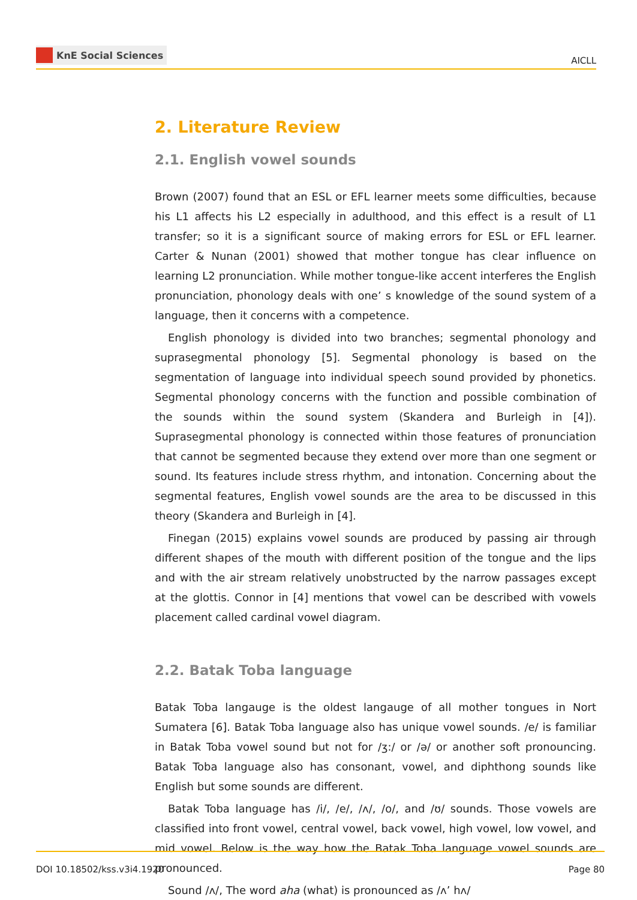KnE Social Sciences
AICLL
2. Literature Review
2.1. English vowel sounds
Brown (2007) found that an ESL or EFL learner meets some difficulties, because his L1 affects his L2 especially in adulthood, and this effect is a result of L1 transfer; so it is a significant source of making errors for ESL or EFL learner. Carter & Nunan (2001) showed that mother tongue has clear influence on learning L2 pronunciation. While mother tongue-like accent interferes the English pronunciation, phonology deals with one’ s knowledge of the sound system of a language, then it concerns with a competence.
English phonology is divided into two branches; segmental phonology and suprasegmental phonology [5]. Segmental phonology is based on the segmentation of language into individual speech sound provided by phonetics. Segmental phonology concerns with the function and possible combination of the sounds within the sound system (Skandera and Burleigh in [4]). Suprasegmental phonology is connected within those features of pronunciation that cannot be segmented because they extend over more than one segment or sound. Its features include stress rhythm, and intonation. Concerning about the segmental features, English vowel sounds are the area to be discussed in this theory (Skandera and Burleigh in [4].
Finegan (2015) explains vowel sounds are produced by passing air through different shapes of the mouth with different position of the tongue and the lips and with the air stream relatively unobstructed by the narrow passages except at the glottis. Connor in [4] mentions that vowel can be described with vowels placement called cardinal vowel diagram.
2.2. Batak Toba language
Batak Toba langauge is the oldest langauge of all mother tongues in Nort Sumatera [6]. Batak Toba language also has unique vowel sounds. /e/ is familiar in Batak Toba vowel sound but not for /ʒ:/ or /ə/ or another soft pronouncing. Batak Toba language also has consonant, vowel, and diphthong sounds like English but some sounds are different.
Batak Toba language has /i/, /e/, /ʌ/, /o/, and /ʊ/ sounds. Those vowels are classified into front vowel, central vowel, back vowel, high vowel, low vowel, and mid vowel. Below is the way how the Batak Toba language vowel sounds are pronounced.
Sound /ʌ/, The word aha (what) is pronounced as /ʌ’ hʌ/
DOI 10.18502/kss.v3i4.1920 Page 80